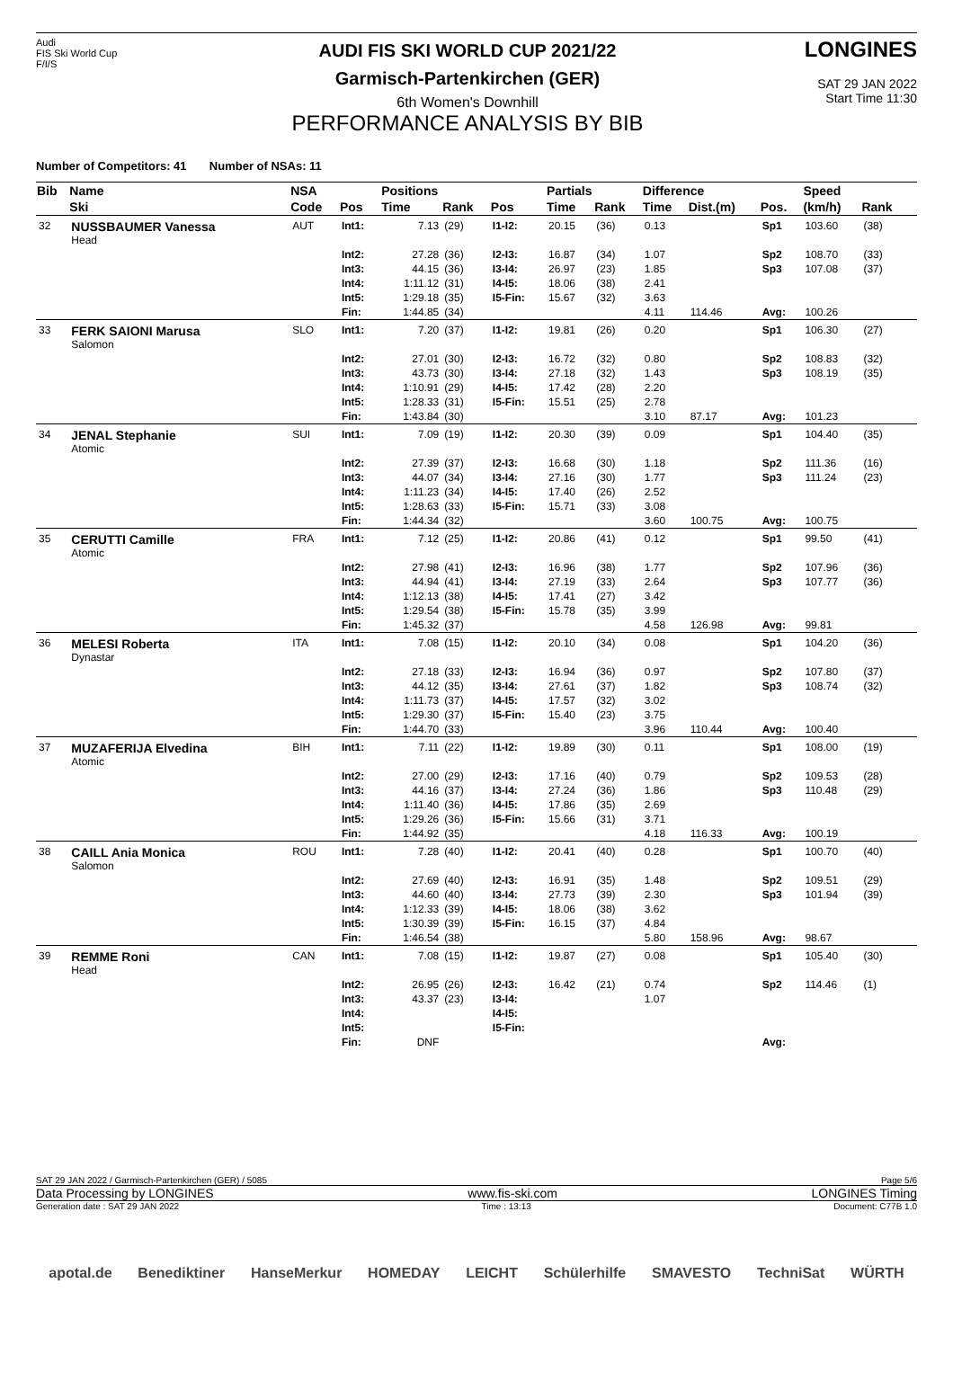Audi
FIS Ski World Cup
F/I/S
AUDI FIS SKI WORLD CUP 2021/22
Garmisch-Partenkirchen (GER)
6th Women's Downhill
PERFORMANCE ANALYSIS BY BIB
LONGINES
SAT 29 JAN 2022
Start Time 11:30
Number of Competitors: 41 Number of NSAs: 11
| Bib | Name | NSA | | Positions | | | Partials | | Difference | | | Speed | | |
| --- | --- | --- | --- | --- | --- | --- | --- | --- | --- | --- | --- | --- | --- | --- |
| | Ski | Code | Pos | Time | Rank | Pos | Time | Rank | Time | Dist.(m) | Pos. | (km/h) | Rank | |
| 32 | NUSSBAUMER Vanessa Head | AUT | Int1: | 7.13 | (29) | I1-I2: | 20.15 | (36) | 0.13 | | Sp1 | 103.60 | (38) | |
| | | | Int2: | 27.28 | (36) | I2-I3: | 16.87 | (34) | 1.07 | | Sp2 | 108.70 | (33) | |
| | | | Int3: | 44.15 | (36) | I3-I4: | 26.97 | (23) | 1.85 | | Sp3 | 107.08 | (37) | |
| | | | Int4: | 1:11.12 | (31) | I4-I5: | 18.06 | (38) | 2.41 | | | | | |
| | | | Int5: | 1:29.18 | (35) | I5-Fin: | 15.67 | (32) | 3.63 | | | | | |
| | | | Fin: | 1:44.85 | (34) | | | | 4.11 | 114.46 | Avg: | 100.26 | | |
| 33 | FERK SAIONI Marusa Salomon | SLO | Int1: | 7.20 | (37) | I1-I2: | 19.81 | (26) | 0.20 | | Sp1 | 106.30 | (27) | |
| | | | Int2: | 27.01 | (30) | I2-I3: | 16.72 | (32) | 0.80 | | Sp2 | 108.83 | (32) | |
| | | | Int3: | 43.73 | (30) | I3-I4: | 27.18 | (32) | 1.43 | | Sp3 | 108.19 | (35) | |
| | | | Int4: | 1:10.91 | (29) | I4-I5: | 17.42 | (28) | 2.20 | | | | | |
| | | | Int5: | 1:28.33 | (31) | I5-Fin: | 15.51 | (25) | 2.78 | | | | | |
| | | | Fin: | 1:43.84 | (30) | | | | 3.10 | 87.17 | Avg: | 101.23 | | |
| 34 | JENAL Stephanie Atomic | SUI | Int1: | 7.09 | (19) | I1-I2: | 20.30 | (39) | 0.09 | | Sp1 | 104.40 | (35) | |
| | | | Int2: | 27.39 | (37) | I2-I3: | 16.68 | (30) | 1.18 | | Sp2 | 111.36 | (16) | |
| | | | Int3: | 44.07 | (34) | I3-I4: | 27.16 | (30) | 1.77 | | Sp3 | 111.24 | (23) | |
| | | | Int4: | 1:11.23 | (34) | I4-I5: | 17.40 | (26) | 2.52 | | | | | |
| | | | Int5: | 1:28.63 | (33) | I5-Fin: | 15.71 | (33) | 3.08 | | | | | |
| | | | Fin: | 1:44.34 | (32) | | | | 3.60 | 100.75 | Avg: | 100.75 | | |
| 35 | CERUTTI Camille Atomic | FRA | Int1: | 7.12 | (25) | I1-I2: | 20.86 | (41) | 0.12 | | Sp1 | 99.50 | (41) | |
| | | | Int2: | 27.98 | (41) | I2-I3: | 16.96 | (38) | 1.77 | | Sp2 | 107.96 | (36) | |
| | | | Int3: | 44.94 | (41) | I3-I4: | 27.19 | (33) | 2.64 | | Sp3 | 107.77 | (36) | |
| | | | Int4: | 1:12.13 | (38) | I4-I5: | 17.41 | (27) | 3.42 | | | | | |
| | | | Int5: | 1:29.54 | (38) | I5-Fin: | 15.78 | (35) | 3.99 | | | | | |
| | | | Fin: | 1:45.32 | (37) | | | | 4.58 | 126.98 | Avg: | 99.81 | | |
| 36 | MELESI Roberta Dynastar | ITA | Int1: | 7.08 | (15) | I1-I2: | 20.10 | (34) | 0.08 | | Sp1 | 104.20 | (36) | |
| | | | Int2: | 27.18 | (33) | I2-I3: | 16.94 | (36) | 0.97 | | Sp2 | 107.80 | (37) | |
| | | | Int3: | 44.12 | (35) | I3-I4: | 27.61 | (37) | 1.82 | | Sp3 | 108.74 | (32) | |
| | | | Int4: | 1:11.73 | (37) | I4-I5: | 17.57 | (32) | 3.02 | | | | | |
| | | | Int5: | 1:29.30 | (37) | I5-Fin: | 15.40 | (23) | 3.75 | | | | | |
| | | | Fin: | 1:44.70 | (33) | | | | 3.96 | 110.44 | Avg: | 100.40 | | |
| 37 | MUZAFERIJA Elvedina Atomic | BIH | Int1: | 7.11 | (22) | I1-I2: | 19.89 | (30) | 0.11 | | Sp1 | 108.00 | (19) | |
| | | | Int2: | 27.00 | (29) | I2-I3: | 17.16 | (40) | 0.79 | | Sp2 | 109.53 | (28) | |
| | | | Int3: | 44.16 | (37) | I3-I4: | 27.24 | (36) | 1.86 | | Sp3 | 110.48 | (29) | |
| | | | Int4: | 1:11.40 | (36) | I4-I5: | 17.86 | (35) | 2.69 | | | | | |
| | | | Int5: | 1:29.26 | (36) | I5-Fin: | 15.66 | (31) | 3.71 | | | | | |
| | | | Fin: | 1:44.92 | (35) | | | | 4.18 | 116.33 | Avg: | 100.19 | | |
| 38 | CAILL Ania Monica Salomon | ROU | Int1: | 7.28 | (40) | I1-I2: | 20.41 | (40) | 0.28 | | Sp1 | 100.70 | (40) | |
| | | | Int2: | 27.69 | (40) | I2-I3: | 16.91 | (35) | 1.48 | | Sp2 | 109.51 | (29) | |
| | | | Int3: | 44.60 | (40) | I3-I4: | 27.73 | (39) | 2.30 | | Sp3 | 101.94 | (39) | |
| | | | Int4: | 1:12.33 | (39) | I4-I5: | 18.06 | (38) | 3.62 | | | | | |
| | | | Int5: | 1:30.39 | (39) | I5-Fin: | 16.15 | (37) | 4.84 | | | | | |
| | | | Fin: | 1:46.54 | (38) | | | | 5.80 | 158.96 | Avg: | 98.67 | | |
| 39 | REMME Roni Head | CAN | Int1: | 7.08 | (15) | I1-I2: | 19.87 | (27) | 0.08 | | Sp1 | 105.40 | (30) | |
| | | | Int2: | 26.95 | (26) | I2-I3: | 16.42 | (21) | 0.74 | | Sp2 | 114.46 | (1) | |
| | | | Int3: | 43.37 | (23) | I3-I4: | | | 1.07 | | | | | |
| | | | Int4: | | | I4-I5: | | | | | | | | |
| | | | Int5: | | | I5-Fin: | | | | | | | | |
| | | | Fin: | DNF | | | | | | | Avg: | | | |
SAT 29 JAN 2022 / Garmisch-Partenkirchen (GER) / 5085 Page 5/6
Data Processing by LONGINES www.fis-ski.com LONGINES Timing
Generation date : SAT 29 JAN 2022 Time : 13:13 Document: C77B 1.0
apotal.de Benediktiner HanseMerkur HOMEDAY LEICHT Schülerhilfe SMAVESTO TechniSat WÜRTH